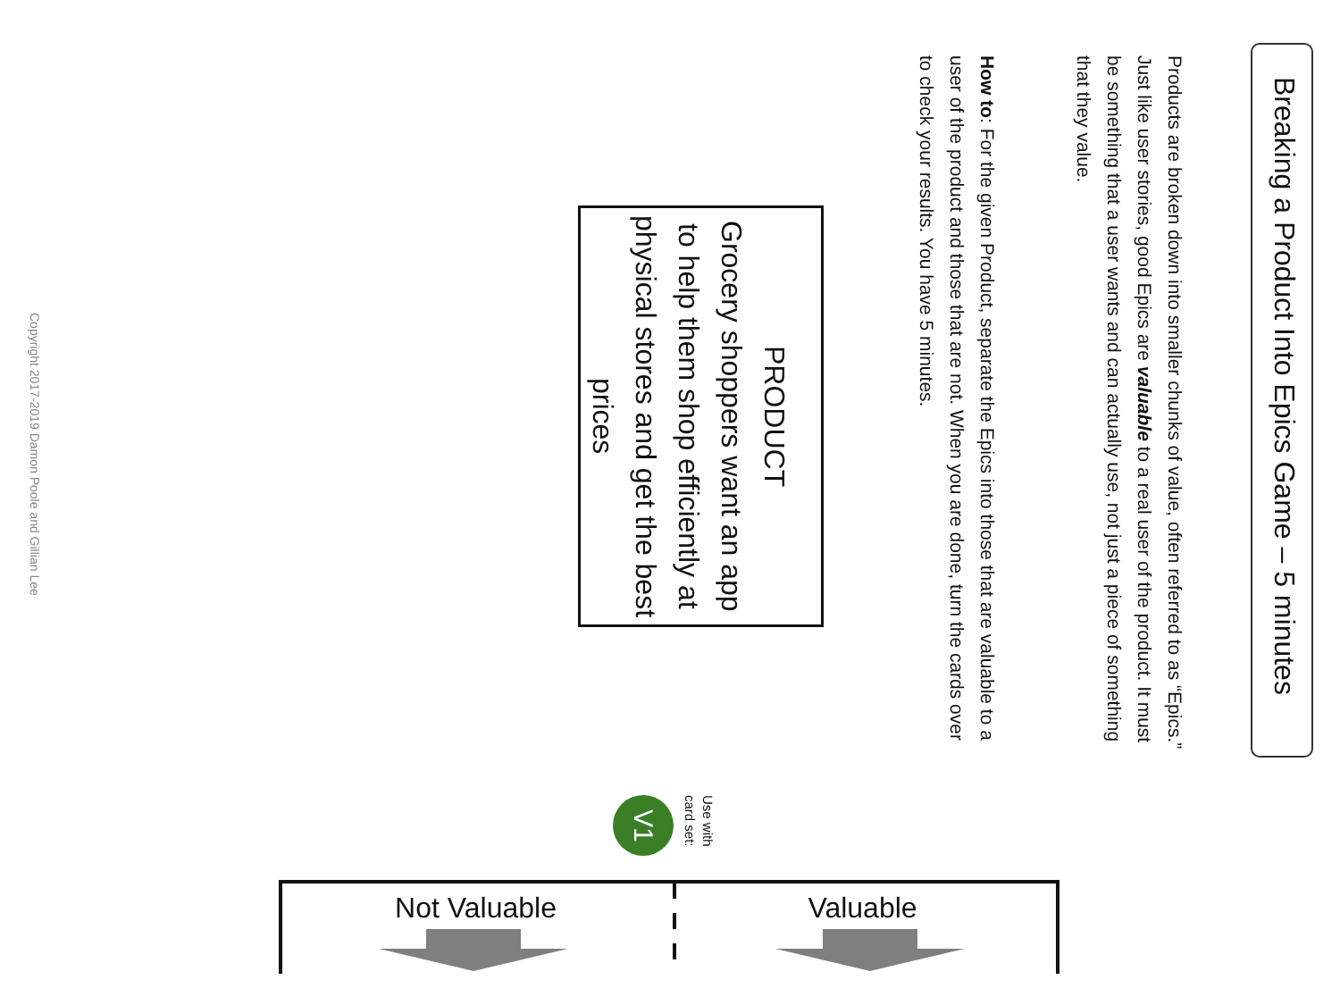Breaking a Product Into Epics Game – 5 minutes
Products are broken down into smaller chunks of value, often referred to as “Epics.” Just like user stories, good Epics are valuable to a real user of the product. It must be something that a user wants and can actually use, not just a piece of something that they value.
How to: For the given Product, separate the Epics into those that are valuable to a user of the product and those that are not. When you are done, turn the cards over to check your results. You have 5 minutes.
PRODUCT
Grocery shoppers want an app to help them shop efficiently at physical stores and get the best prices
Copyright 2017-2019 Damon Poole and Gillian Lee
V1
Use with card set:
Not Valuable Valuable